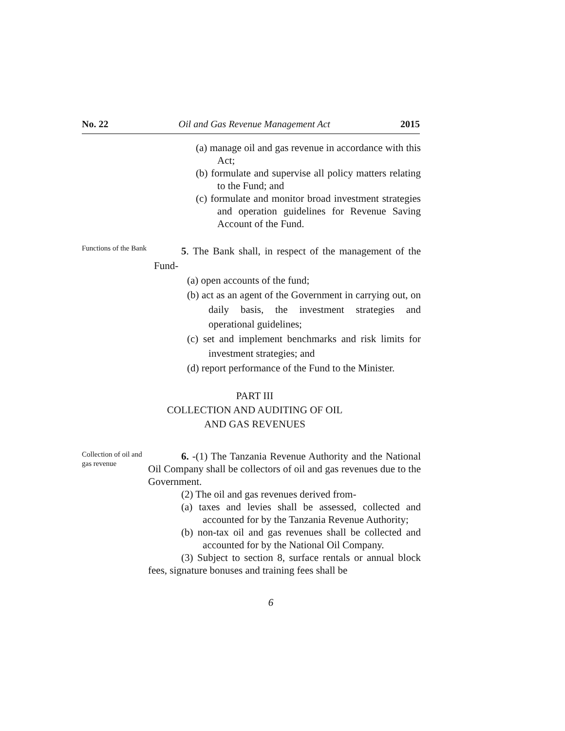No. 22 Oil and Gas Revenue Management Act 2015
(a) manage oil and gas revenue in accordance with this Act;
(b) formulate and supervise all policy matters relating to the Fund; and
(c) formulate and monitor broad investment strategies and operation guidelines for Revenue Saving Account of the Fund.
Functions of the Bank
5. The Bank shall, in respect of the management of the Fund-
(a) open accounts of the fund;
(b) act as an agent of the Government in carrying out, on daily basis, the investment strategies and operational guidelines;
(c) set and implement benchmarks and risk limits for investment strategies; and
(d) report performance of the Fund to the Minister.
PART III
COLLECTION AND AUDITING OF OIL
AND GAS REVENUES
Collection of oil and gas revenue
6. -(1) The Tanzania Revenue Authority and the National Oil Company shall be collectors of oil and gas revenues due to the Government.
(2) The oil and gas revenues derived from-
(a) taxes and levies shall be assessed, collected and accounted for by the Tanzania Revenue Authority;
(b) non-tax oil and gas revenues shall be collected and accounted for by the National Oil Company.
(3) Subject to section 8, surface rentals or annual block fees, signature bonuses and training fees shall be
6